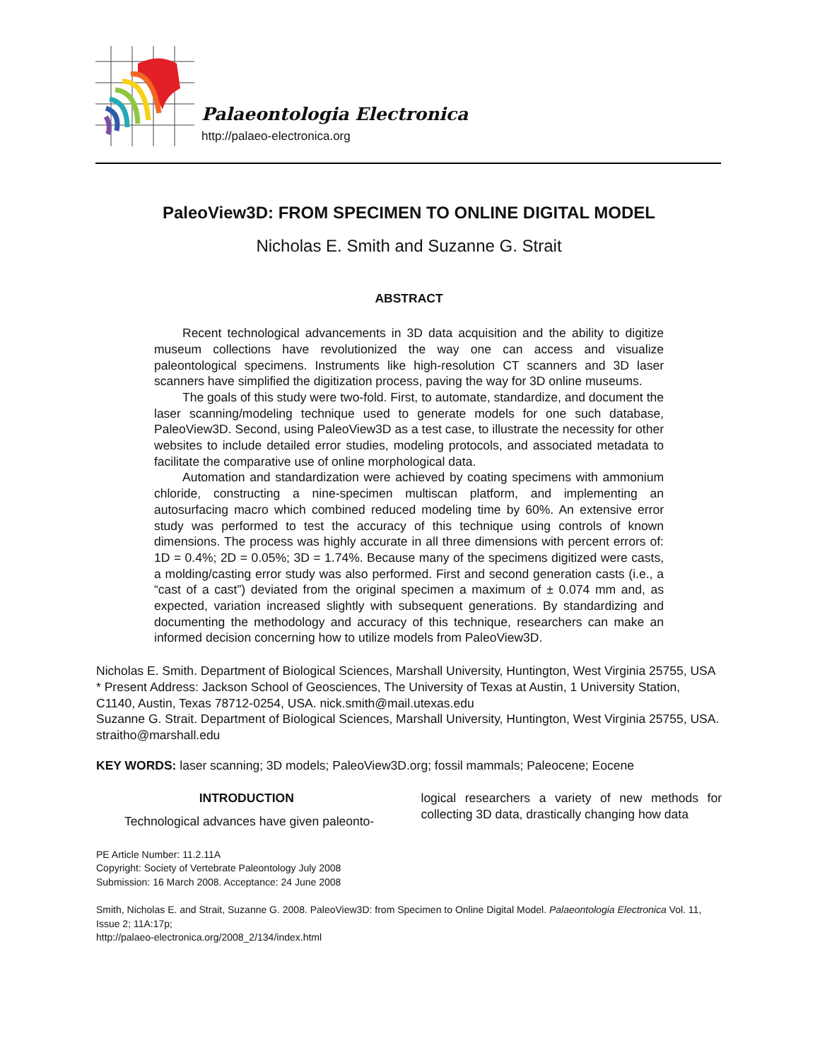Palaeontologia Electronica
http://palaeo-electronica.org
PaleoView3D: FROM SPECIMEN TO ONLINE DIGITAL MODEL
Nicholas E. Smith and Suzanne G. Strait
ABSTRACT
Recent technological advancements in 3D data acquisition and the ability to digitize museum collections have revolutionized the way one can access and visualize paleontological specimens. Instruments like high-resolution CT scanners and 3D laser scanners have simplified the digitization process, paving the way for 3D online museums.
The goals of this study were two-fold. First, to automate, standardize, and document the laser scanning/modeling technique used to generate models for one such database, PaleoView3D. Second, using PaleoView3D as a test case, to illustrate the necessity for other websites to include detailed error studies, modeling protocols, and associated metadata to facilitate the comparative use of online morphological data.
Automation and standardization were achieved by coating specimens with ammonium chloride, constructing a nine-specimen multiscan platform, and implementing an autosurfacing macro which combined reduced modeling time by 60%. An extensive error study was performed to test the accuracy of this technique using controls of known dimensions. The process was highly accurate in all three dimensions with percent errors of: 1D = 0.4%; 2D = 0.05%; 3D = 1.74%. Because many of the specimens digitized were casts, a molding/casting error study was also performed. First and second generation casts (i.e., a “cast of a cast”) deviated from the original specimen a maximum of ± 0.074 mm and, as expected, variation increased slightly with subsequent generations. By standardizing and documenting the methodology and accuracy of this technique, researchers can make an informed decision concerning how to utilize models from PaleoView3D.
Nicholas E. Smith. Department of Biological Sciences, Marshall University, Huntington, West Virginia 25755, USA
* Present Address: Jackson School of Geosciences, The University of Texas at Austin, 1 University Station, C1140, Austin, Texas 78712-0254, USA. nick.smith@mail.utexas.edu
Suzanne G. Strait. Department of Biological Sciences, Marshall University, Huntington, West Virginia 25755, USA. straitho@marshall.edu
KEY WORDS: laser scanning; 3D models; PaleoView3D.org; fossil mammals; Paleocene; Eocene
INTRODUCTION
Technological advances have given paleonto-
logical researchers a variety of new methods for collecting 3D data, drastically changing how data
PE Article Number: 11.2.11A
Copyright: Society of Vertebrate Paleontology July 2008
Submission: 16 March 2008. Acceptance: 24 June 2008
Smith, Nicholas E. and Strait, Suzanne G. 2008. PaleoView3D: from Specimen to Online Digital Model. Palaeontologia Electronica Vol. 11, Issue 2; 11A:17p;
http://palaeo-electronica.org/2008_2/134/index.html